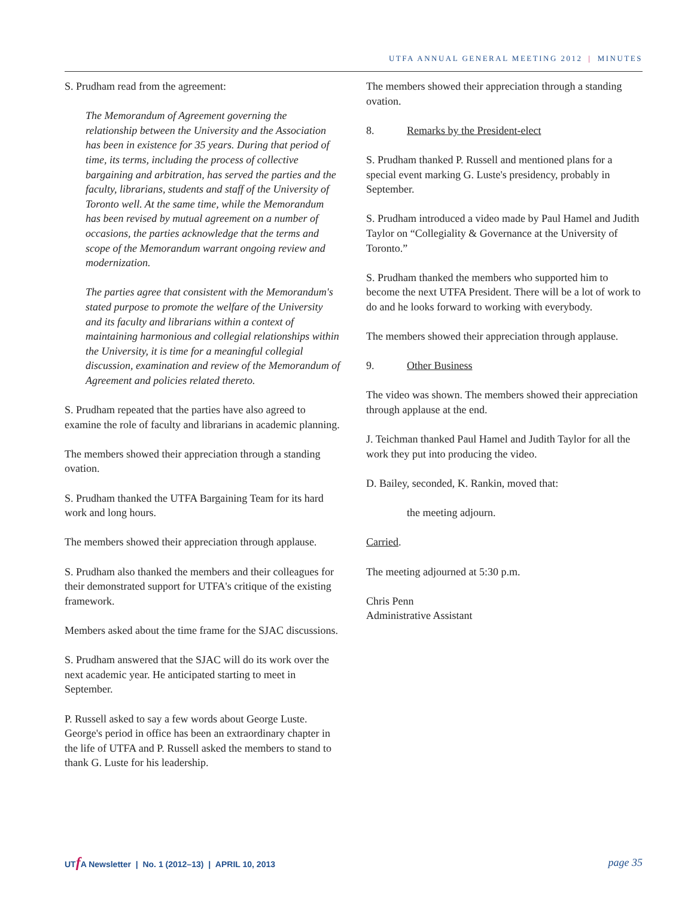UTFA ANNUAL GENERAL MEETING 2012 | MINUTES
S. Prudham read from the agreement:
The Memorandum of Agreement governing the relationship between the University and the Association has been in existence for 35 years. During that period of time, its terms, including the process of collective bargaining and arbitration, has served the parties and the faculty, librarians, students and staff of the University of Toronto well. At the same time, while the Memorandum has been revised by mutual agreement on a number of occasions, the parties acknowledge that the terms and scope of the Memorandum warrant ongoing review and modernization.
The parties agree that consistent with the Memorandum's stated purpose to promote the welfare of the University and its faculty and librarians within a context of maintaining harmonious and collegial relationships within the University, it is time for a meaningful collegial discussion, examination and review of the Memorandum of Agreement and policies related thereto.
S. Prudham repeated that the parties have also agreed to examine the role of faculty and librarians in academic planning.
The members showed their appreciation through a standing ovation.
S. Prudham thanked the UTFA Bargaining Team for its hard work and long hours.
The members showed their appreciation through applause.
S. Prudham also thanked the members and their colleagues for their demonstrated support for UTFA's critique of the existing framework.
Members asked about the time frame for the SJAC discussions.
S. Prudham answered that the SJAC will do its work over the next academic year. He anticipated starting to meet in September.
P. Russell asked to say a few words about George Luste. George's period in office has been an extraordinary chapter in the life of UTFA and P. Russell asked the members to stand to thank G. Luste for his leadership.
The members showed their appreciation through a standing ovation.
8. Remarks by the President-elect
S. Prudham thanked P. Russell and mentioned plans for a special event marking G. Luste's presidency, probably in September.
S. Prudham introduced a video made by Paul Hamel and Judith Taylor on “Collegiality & Governance at the University of Toronto.”
S. Prudham thanked the members who supported him to become the next UTFA President. There will be a lot of work to do and he looks forward to working with everybody.
The members showed their appreciation through applause.
9. Other Business
The video was shown. The members showed their appreciation through applause at the end.
J. Teichman thanked Paul Hamel and Judith Taylor for all the work they put into producing the video.
D. Bailey, seconded, K. Rankin, moved that:
the meeting adjourn.
Carried.
The meeting adjourned at 5:30 p.m.
Chris Penn
Administrative Assistant
UTf A Newsletter | No. 1 (2012–13) | APRIL 10, 2013
page 35